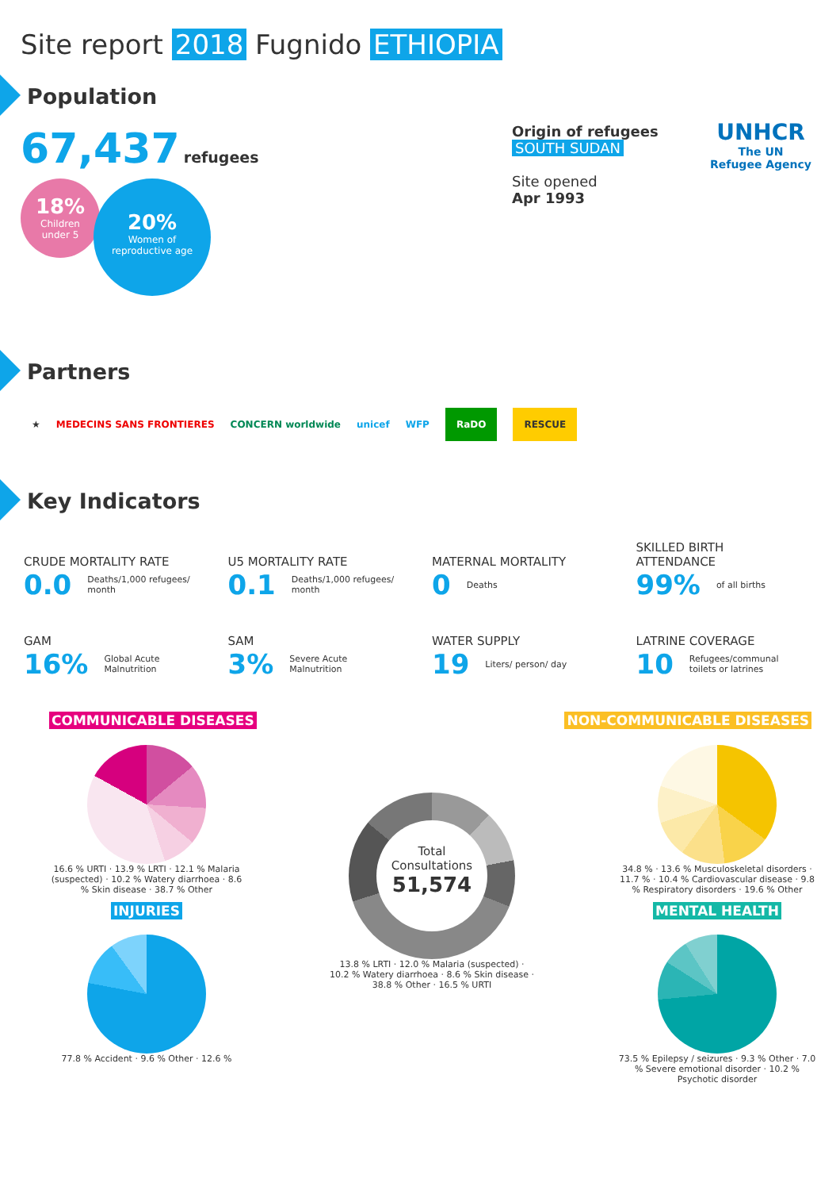Site report 2018 Fugnido ETHIOPIA
UNHCR
The UN
Refugee Agency
Population
67,437 refugees
18%
Children
under 5
20%
Women of
reproductive age
Origin of refugees
SOUTH SUDAN
Site opened
Apr 1993
Partners
★ MEDECINS SANS FRONTIERES CONCERN worldwide unicef WFP RaDO RESCUE
Key Indicators
CRUDE MORTALITY RATE
0.0 Deaths/1,000 refugees/
month
U5 MORTALITY RATE
0.1 Deaths/1,000 refugees/
month
MATERNAL MORTALITY
0 Deaths
SKILLED BIRTH
ATTENDANCE
99% of all births
GAM
16% Global Acute
Malnutrition
SAM
3% Severe Acute
Malnutrition
WATER SUPPLY
19 Liters/ person/ day
LATRINE COVERAGE
10 Refugees/communal
toilets or latrines
COMMUNICABLE DISEASES NON-COMMUNICABLE DISEASES
16.6 % URTI · 13.9 % LRTI · 12.1 % Malaria (suspected) · 10.2 % Watery diarrhoea · 8.6 % Skin disease · 38.7 % Other
INJURIES
77.8 % Accident · 9.6 % Other · 12.6 %
Total
Consultations
51,574
13.8 % LRTI · 12.0 % Malaria (suspected) · 10.2 % Watery diarrhoea · 8.6 % Skin disease · 38.8 % Other · 16.5 % URTI
34.8 % · 13.6 % Musculoskeletal disorders · 11.7 % · 10.4 % Cardiovascular disease · 9.8 % Respiratory disorders · 19.6 % Other
MENTAL HEALTH
73.5 % Epilepsy / seizures · 9.3 % Other · 7.0 % Severe emotional disorder · 10.2 % Psychotic disorder